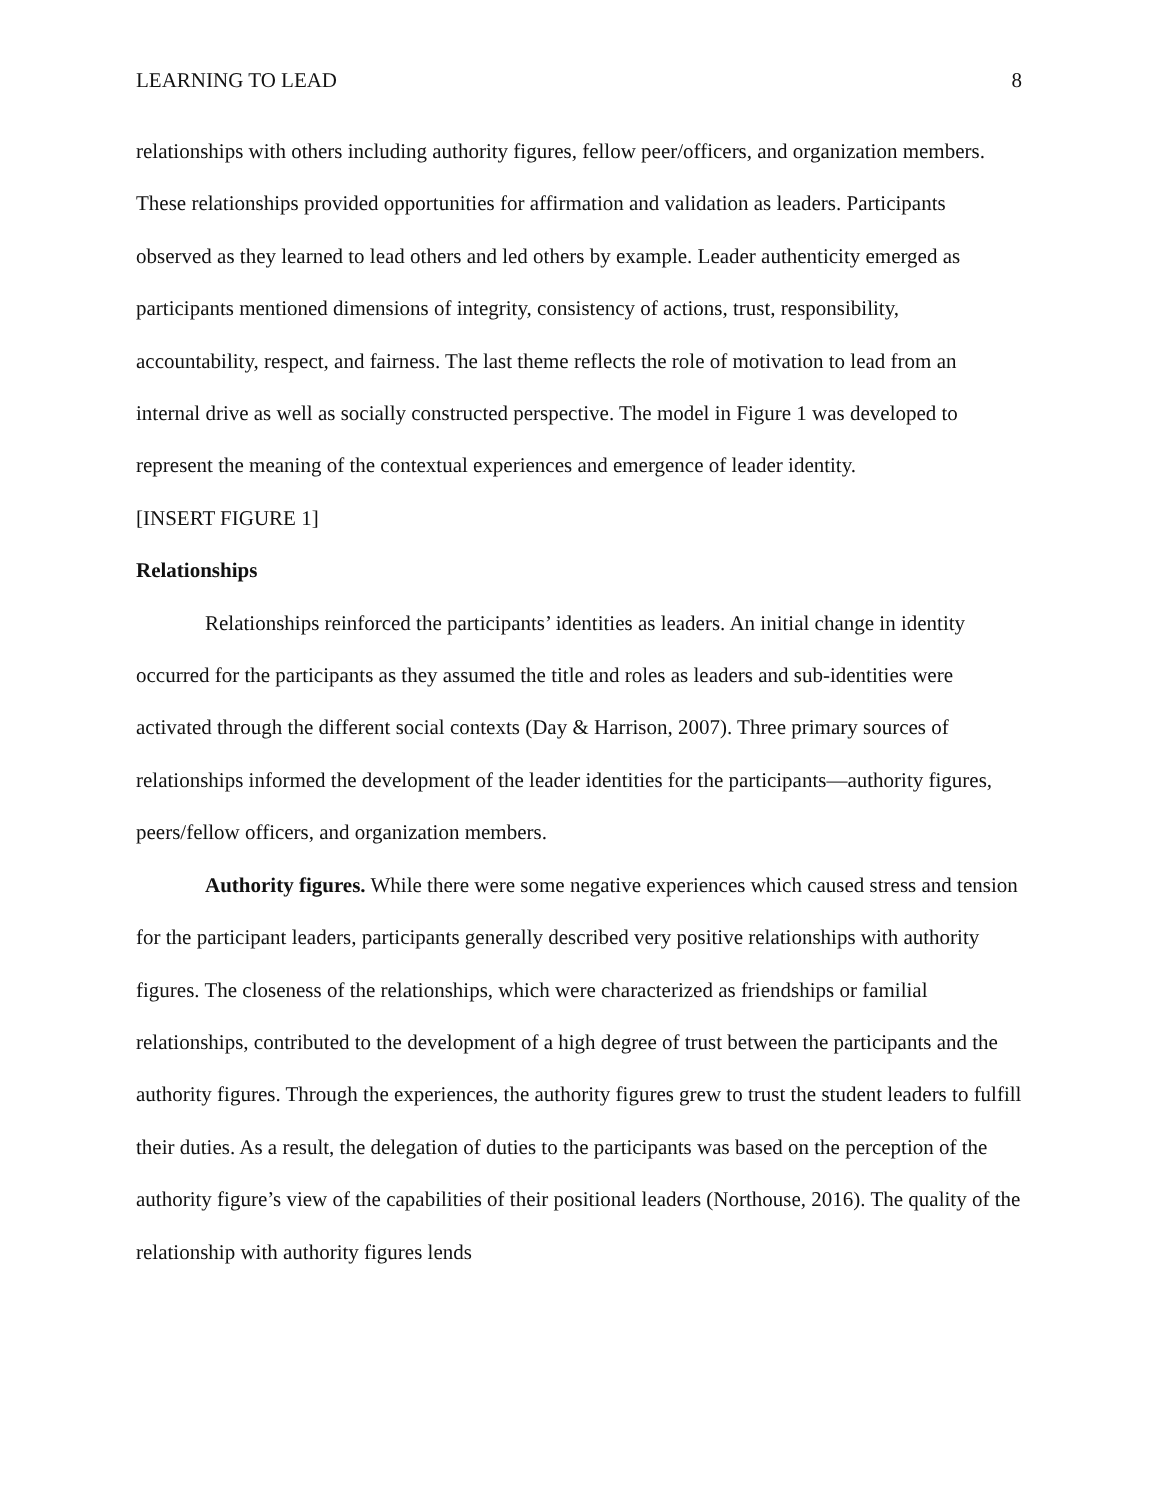LEARNING TO LEAD 8
relationships with others including authority figures, fellow peer/officers, and organization members. These relationships provided opportunities for affirmation and validation as leaders. Participants observed as they learned to lead others and led others by example. Leader authenticity emerged as participants mentioned dimensions of integrity, consistency of actions, trust, responsibility, accountability, respect, and fairness. The last theme reflects the role of motivation to lead from an internal drive as well as socially constructed perspective. The model in Figure 1 was developed to represent the meaning of the contextual experiences and emergence of leader identity.
[INSERT FIGURE 1]
Relationships
Relationships reinforced the participants’ identities as leaders. An initial change in identity occurred for the participants as they assumed the title and roles as leaders and sub-identities were activated through the different social contexts (Day & Harrison, 2007). Three primary sources of relationships informed the development of the leader identities for the participants—authority figures, peers/fellow officers, and organization members.
Authority figures. While there were some negative experiences which caused stress and tension for the participant leaders, participants generally described very positive relationships with authority figures. The closeness of the relationships, which were characterized as friendships or familial relationships, contributed to the development of a high degree of trust between the participants and the authority figures. Through the experiences, the authority figures grew to trust the student leaders to fulfill their duties. As a result, the delegation of duties to the participants was based on the perception of the authority figure’s view of the capabilities of their positional leaders (Northouse, 2016). The quality of the relationship with authority figures lends